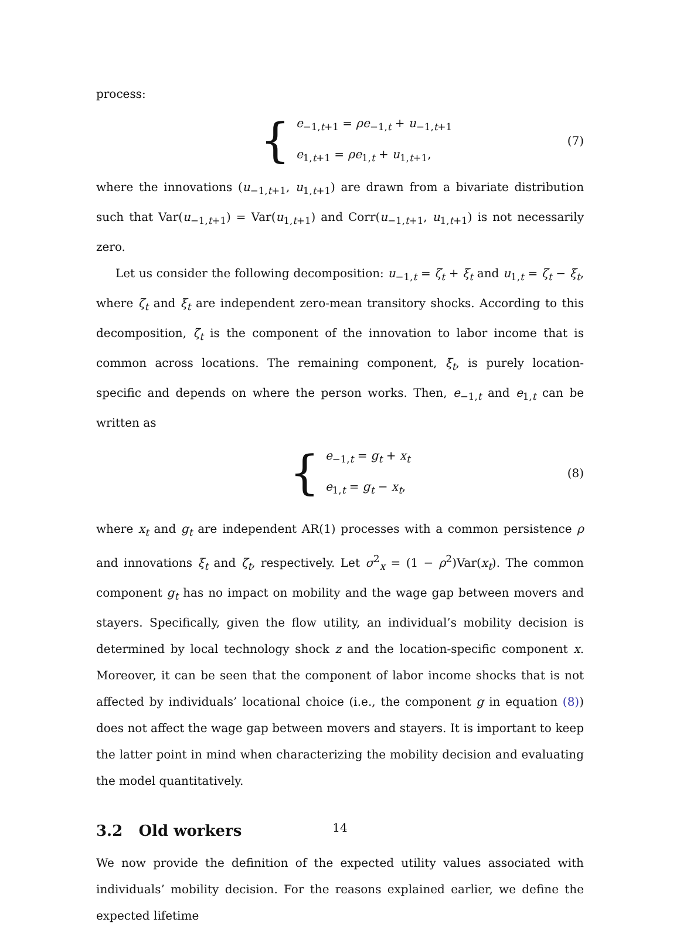process:
{
e<sub>−1,t+1</sub> = ρe<sub>−1,t</sub> + u<sub>−1,t+1</sub>
e<sub>1,t+1</sub> = ρe<sub>1,t</sub> + u<sub>1,t+1</sub>,
(7)
where the innovations (u<sub>−1,t+1</sub>, u<sub>1,t+1</sub>) are drawn from a bivariate distribution such that Var(u<sub>−1,t+1</sub>) = Var(u<sub>1,t+1</sub>) and Corr(u<sub>−1,t+1</sub>, u<sub>1,t+1</sub>) is not necessarily zero.
Let us consider the following decomposition: u<sub>−1,t</sub> = ζ<sub>t</sub> + ξ<sub>t</sub> and u<sub>1,t</sub> = ζ<sub>t</sub> − ξ<sub>t</sub>, where ζ<sub>t</sub> and ξ<sub>t</sub> are independent zero-mean transitory shocks. According to this decomposition, ζ<sub>t</sub> is the component of the innovation to labor income that is common across locations. The remaining component, ξ<sub>t</sub>, is purely location-specific and depends on where the person works. Then, e<sub>−1,t</sub> and e<sub>1,t</sub> can be written as
{
e<sub>−1,t</sub> = g<sub>t</sub> + x<sub>t</sub>
e<sub>1,t</sub> = g<sub>t</sub> − x<sub>t</sub>,
(8)
where x<sub>t</sub> and g<sub>t</sub> are independent AR(1) processes with a common persistence ρ and innovations ξ<sub>t</sub> and ζ<sub>t</sub>, respectively. Let σ<sup>2</sup><sub>x</sub> = (1 − ρ<sup>2</sup>)Var(x<sub>t</sub>). The common component g<sub>t</sub> has no impact on mobility and the wage gap between movers and stayers. Specifically, given the flow utility, an individual’s mobility decision is determined by local technology shock z and the location-specific component x. Moreover, it can be seen that the component of labor income shocks that is not affected by individuals’ locational choice (i.e., the component g in equation (8)) does not affect the wage gap between movers and stayers. It is important to keep the latter point in mind when characterizing the mobility decision and evaluating the model quantitatively.
3.2 Old workers
We now provide the definition of the expected utility values associated with individuals’ mobility decision. For the reasons explained earlier, we define the expected lifetime
14